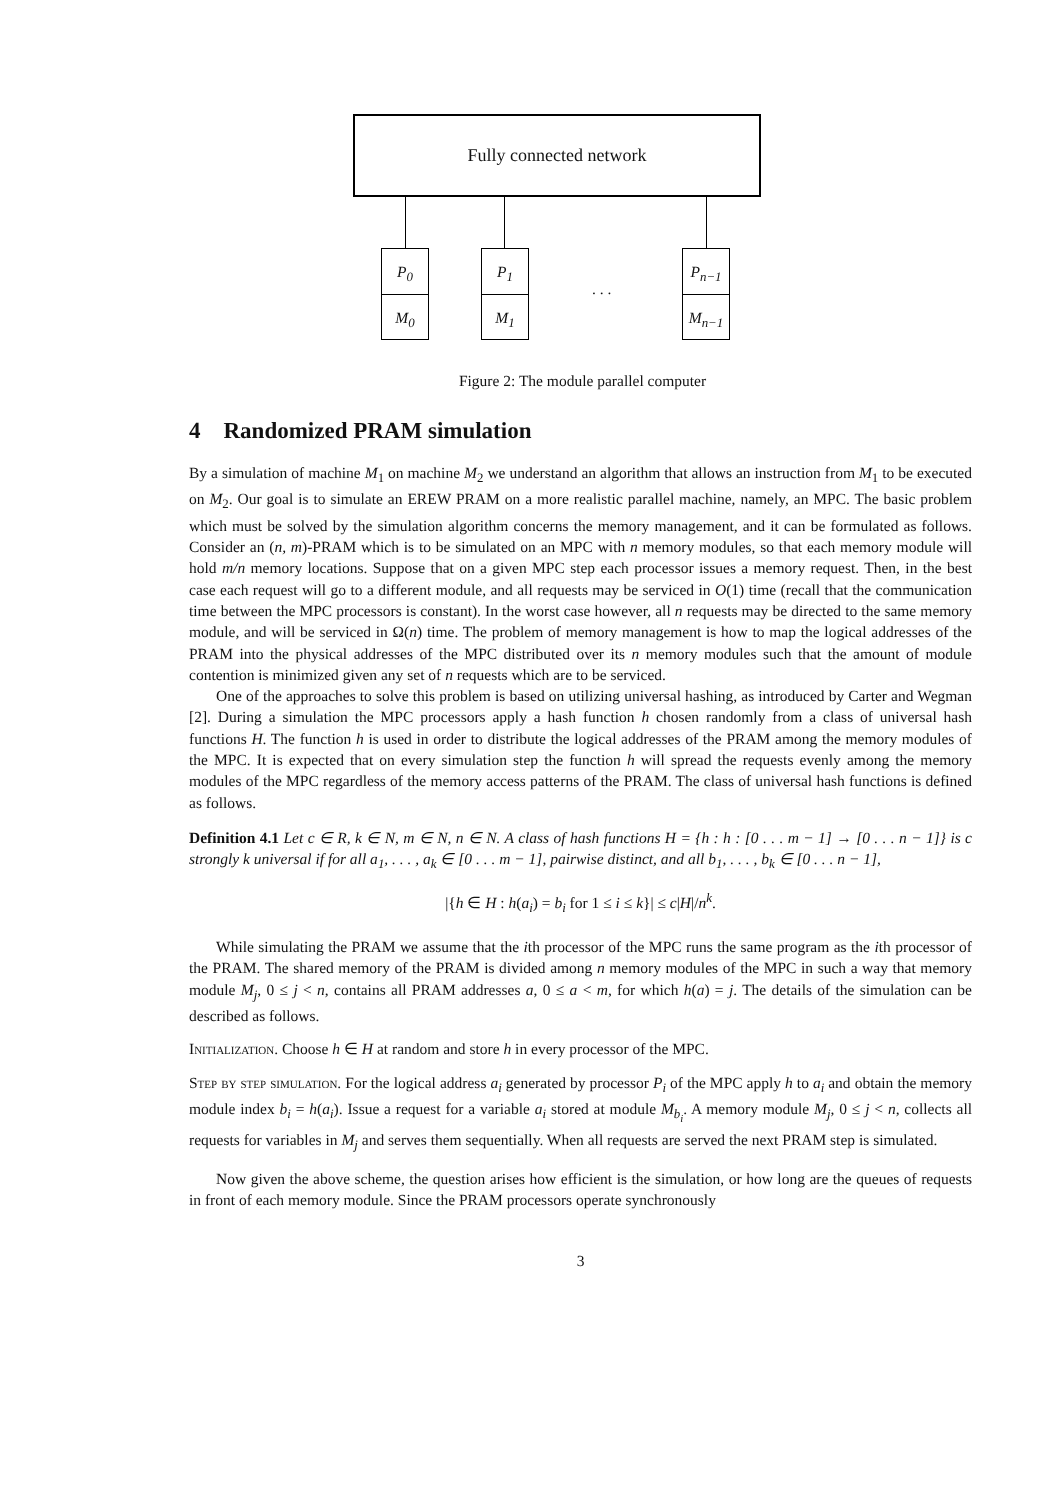Fully connected network
P<sub>0</sub>
M<sub>0</sub>
P<sub>1</sub>
M<sub>1</sub>
. . .
P<sub>n−1</sub>
M<sub>n−1</sub>
Figure 2: The module parallel computer
4 Randomized PRAM simulation
By a simulation of machine M<sub>1</sub> on machine M<sub>2</sub> we understand an algorithm that allows an instruction from M<sub>1</sub> to be executed on M<sub>2</sub>. Our goal is to simulate an EREW PRAM on a more realistic parallel machine, namely, an MPC. The basic problem which must be solved by the simulation algorithm concerns the memory management, and it can be formulated as follows. Consider an (n, m)-PRAM which is to be simulated on an MPC with n memory modules, so that each memory module will hold m/n memory locations. Suppose that on a given MPC step each processor issues a memory request. Then, in the best case each request will go to a different module, and all requests may be serviced in O(1) time (recall that the communication time between the MPC processors is constant). In the worst case however, all n requests may be directed to the same memory module, and will be serviced in Ω(n) time. The problem of memory management is how to map the logical addresses of the PRAM into the physical addresses of the MPC distributed over its n memory modules such that the amount of module contention is minimized given any set of n requests which are to be serviced.
One of the approaches to solve this problem is based on utilizing universal hashing, as introduced by Carter and Wegman [2]. During a simulation the MPC processors apply a hash function h chosen randomly from a class of universal hash functions H. The function h is used in order to distribute the logical addresses of the PRAM among the memory modules of the MPC. It is expected that on every simulation step the function h will spread the requests evenly among the memory modules of the MPC regardless of the memory access patterns of the PRAM. The class of universal hash functions is defined as follows.
Definition 4.1 Let c ∈ R, k ∈ N, m ∈ N, n ∈ N. A class of hash functions H = {h : h : [0 . . . m − 1] → [0 . . . n − 1]} is c strongly k universal if for all a<sub>1</sub>, . . . , a<sub>k</sub> ∈ [0 . . . m − 1], pairwise distinct, and all b<sub>1</sub>, . . . , b<sub>k</sub> ∈ [0 . . . n − 1],
|{h ∈ H : h(a<sub>i</sub>) = b<sub>i</sub> for 1 ≤ i ≤ k}| ≤ c|H|/n<sup>k</sup>.
While simulating the PRAM we assume that the ith processor of the MPC runs the same program as the ith processor of the PRAM. The shared memory of the PRAM is divided among n memory modules of the MPC in such a way that memory module M<sub>j</sub>, 0 ≤ j < n, contains all PRAM addresses a, 0 ≤ a < m, for which h(a) = j. The details of the simulation can be described as follows.
Initialization. Choose h ∈ H at random and store h in every processor of the MPC.
Step by step simulation. For the logical address a<sub>i</sub> generated by processor P<sub>i</sub> of the MPC apply h to a<sub>i</sub> and obtain the memory module index b<sub>i</sub> = h(a<sub>i</sub>). Issue a request for a variable a<sub>i</sub> stored at module M<sub>b<sub>i</sub></sub>. A memory module M<sub>j</sub>, 0 ≤ j < n, collects all requests for variables in M<sub>j</sub> and serves them sequentially. When all requests are served the next PRAM step is simulated.
Now given the above scheme, the question arises how efficient is the simulation, or how long are the queues of requests in front of each memory module. Since the PRAM processors operate synchronously
3